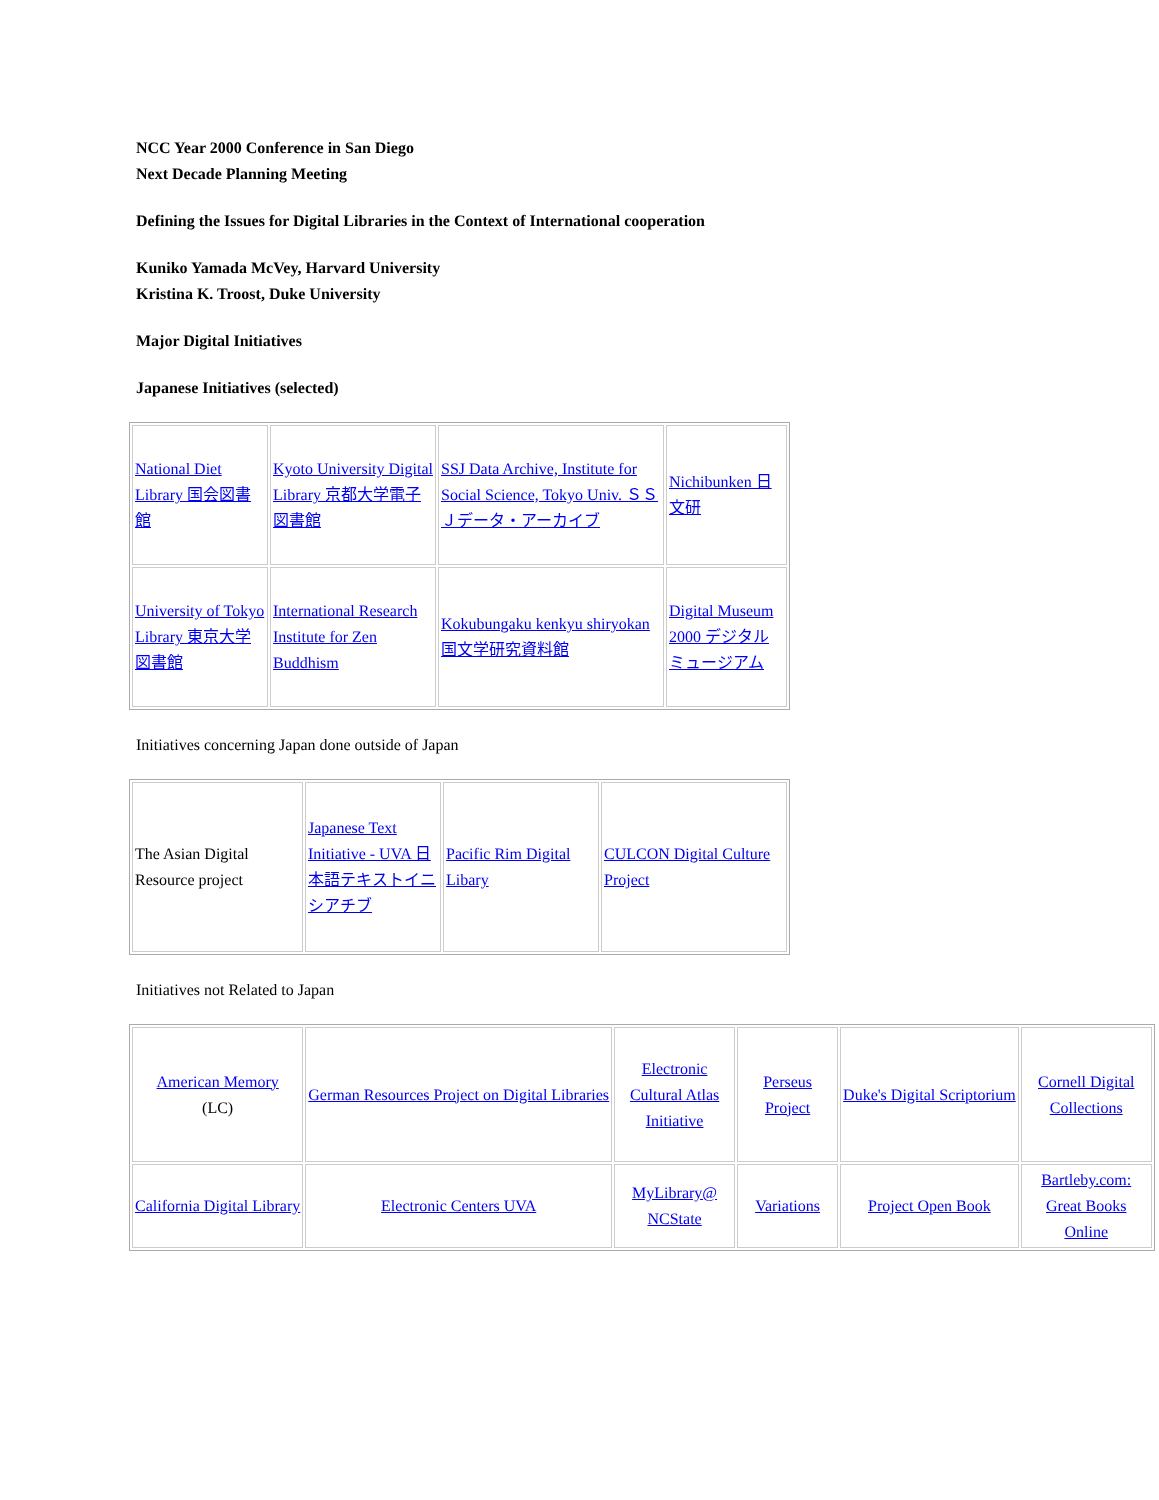NCC Year 2000 Conference in San Diego
Next Decade Planning Meeting
Defining the Issues for Digital Libraries in the Context of International cooperation
Kuniko Yamada McVey, Harvard University
Kristina K. Troost, Duke University
Major Digital Initiatives
Japanese Initiatives (selected)
| National Diet Library 国会図書館 | Kyoto University Digital Library 京都大学電子図書館 | SSJ Data Archive, Institute for Social Science, Tokyo Univ. ＳＳＪデータ・アーカイブ | Nichibunken 日文研 |
| University of Tokyo Library 東京大学図書館 | International Research Institute for Zen Buddhism | Kokubungaku kenkyu shiryokan 国文学研究資料館 | Digital Museum 2000 デジタルミュージアム |
Initiatives concerning Japan done outside of Japan
| The Asian Digital Resource project | Japanese Text Initiative - UVA 日本語テキストイニシアチブ | Pacific Rim Digital Libary | CULCON Digital Culture Project |
Initiatives not Related to Japan
| American Memory (LC) | German Resources Project on Digital Libraries | Electronic Cultural Atlas Initiative | Perseus Project | Duke's Digital Scriptorium | Cornell Digital Collections |
| California Digital Library | Electronic Centers UVA | MyLibrary@ NCState | Variations | Project Open Book | Bartleby.com: Great Books Online |